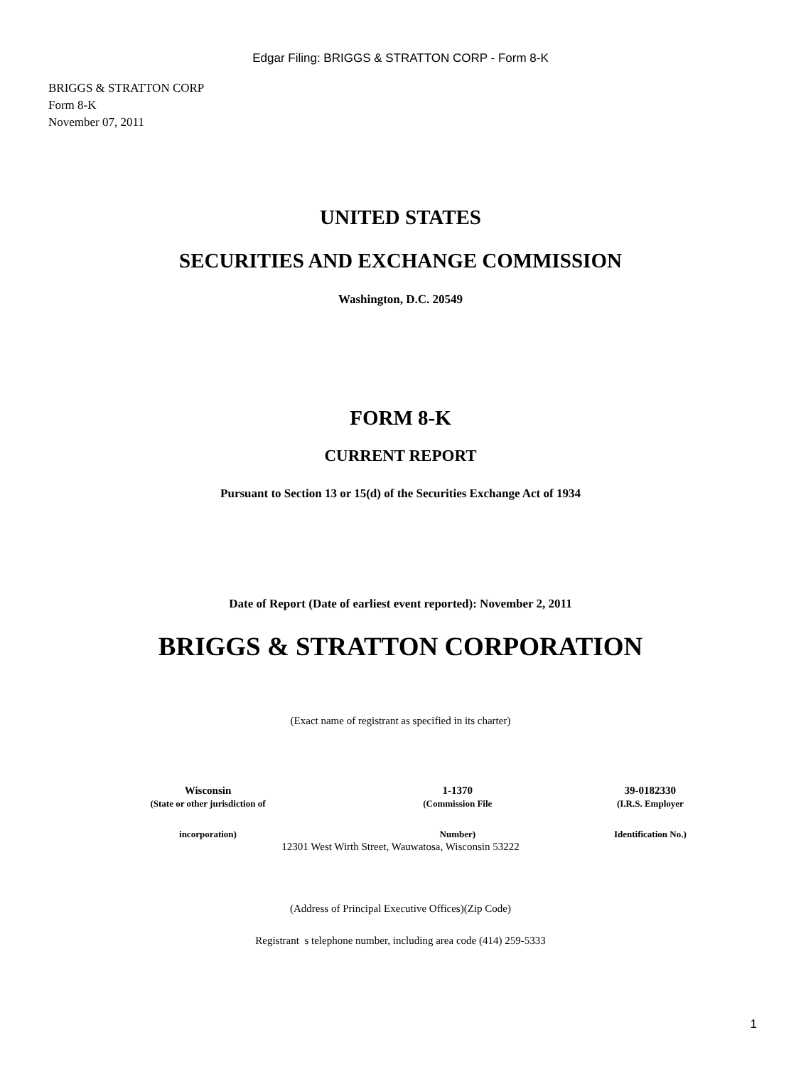Edgar Filing: BRIGGS & STRATTON CORP - Form 8-K
BRIGGS & STRATTON CORP
Form 8-K
November 07, 2011
UNITED STATES
SECURITIES AND EXCHANGE COMMISSION
Washington, D.C. 20549
FORM 8-K
CURRENT REPORT
Pursuant to Section 13 or 15(d) of the Securities Exchange Act of 1934
Date of Report (Date of earliest event reported): November 2, 2011
BRIGGS & STRATTON CORPORATION
(Exact name of registrant as specified in its charter)
| Wisconsin | 1-1370 | 39-0182330 |
| (State or other jurisdiction of | (Commission File | (I.R.S. Employer |
| incorporation) | Number) | Identification No.) |
12301 West Wirth Street, Wauwatosa, Wisconsin 53222
(Address of Principal Executive Offices)(Zip Code)
Registrant s telephone number, including area code (414) 259-5333
1